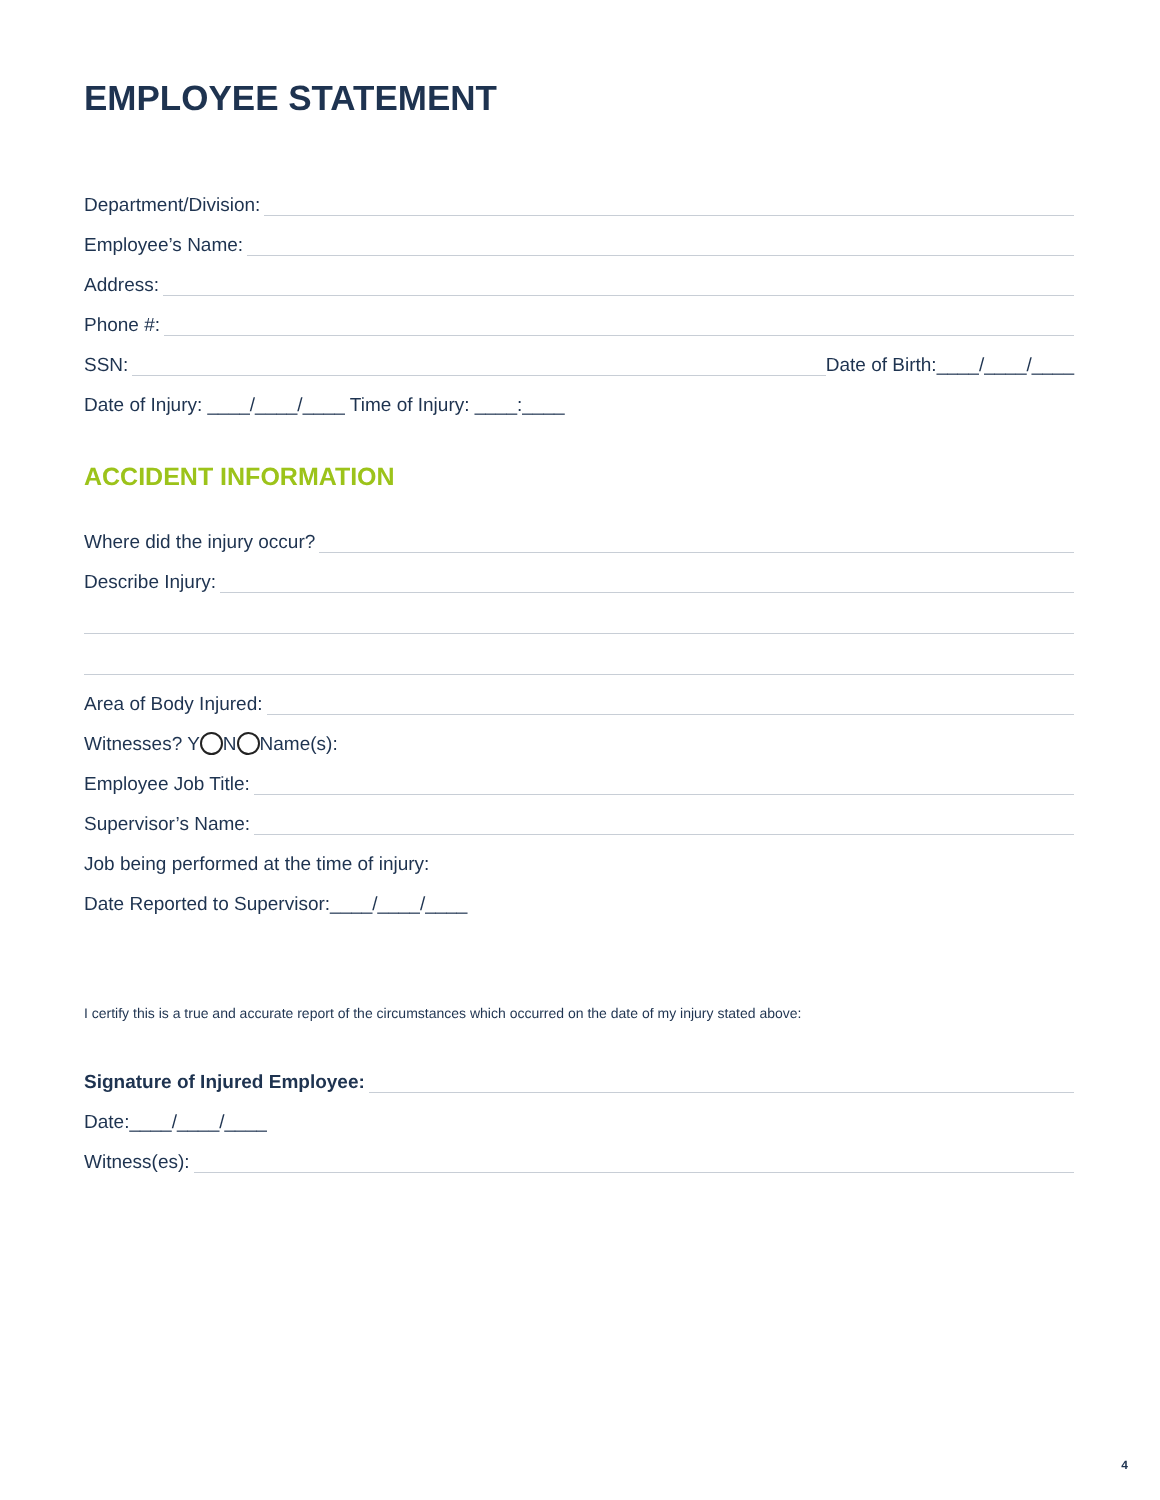EMPLOYEE STATEMENT
Department/Division:
Employee’s Name:
Address:
Phone #:
SSN: Date of Birth:____/____/____
Date of Injury: ____/____/____ Time of Injury: ____:____
ACCIDENT INFORMATION
Where did the injury occur?
Describe Injury:
Area of Body Injured:
Witnesses? Y N Name(s):
Employee Job Title:
Supervisor’s Name:
Job being performed at the time of injury:
Date Reported to Supervisor:____/____/____
I certify this is a true and accurate report of the circumstances which occurred on the date of my injury stated above:
Signature of Injured Employee:
Date:____/____/____
Witness(es):
4